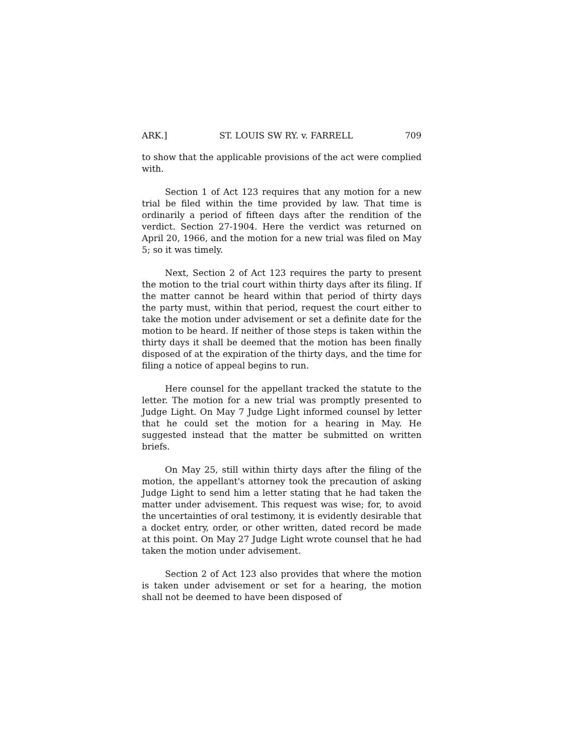ARK.] ST. LOUIS SW RY. v. FARRELL 709
to show that the applicable provisions of the act were complied with.
Section 1 of Act 123 requires that any motion for a new trial be filed within the time provided by law. That time is ordinarily a period of fifteen days after the rendition of the verdict. Section 27-1904. Here the verdict was returned on April 20, 1966, and the motion for a new trial was filed on May 5; so it was timely.
Next, Section 2 of Act 123 requires the party to present the motion to the trial court within thirty days after its filing. If the matter cannot be heard within that period of thirty days the party must, within that period, request the court either to take the motion under advisement or set a definite date for the motion to be heard. If neither of those steps is taken within the thirty days it shall be deemed that the motion has been finally disposed of at the expiration of the thirty days, and the time for filing a notice of appeal begins to run.
Here counsel for the appellant tracked the statute to the letter. The motion for a new trial was promptly presented to Judge Light. On May 7 Judge Light informed counsel by letter that he could set the motion for a hearing in May. He suggested instead that the matter be submitted on written briefs.
On May 25, still within thirty days after the filing of the motion, the appellant's attorney took the precaution of asking Judge Light to send him a letter stating that he had taken the matter under advisement. This request was wise; for, to avoid the uncertainties of oral testimony, it is evidently desirable that a docket entry, order, or other written, dated record be made at this point. On May 27 Judge Light wrote counsel that he had taken the motion under advisement.
Section 2 of Act 123 also provides that where the motion is taken under advisement or set for a hearing, the motion shall not be deemed to have been disposed of